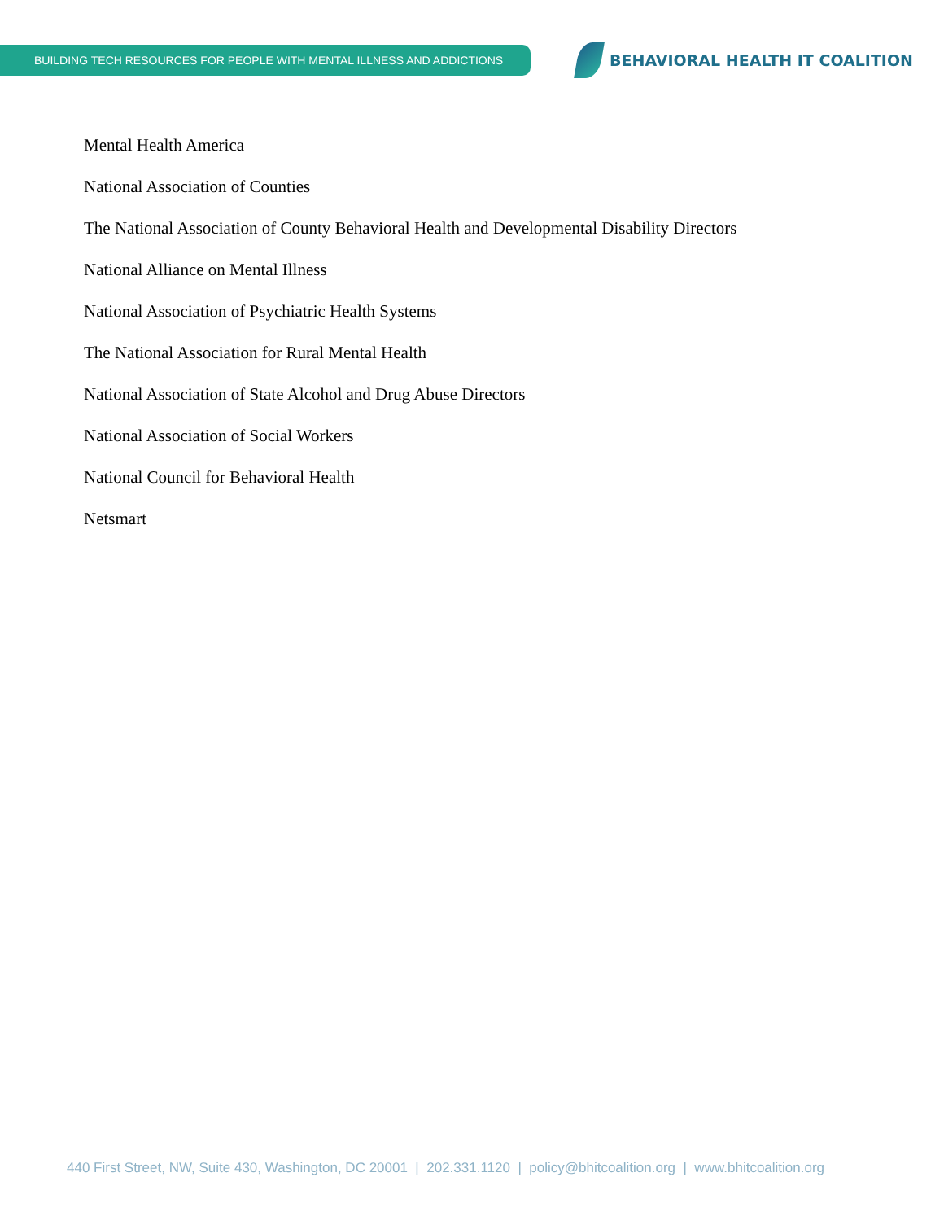BUILDING TECH RESOURCES FOR PEOPLE WITH MENTAL ILLNESS AND ADDICTIONS
BEHAVIORAL HEALTH IT COALITION
Mental Health America
National Association of Counties
The National Association of County Behavioral Health and Developmental Disability Directors
National Alliance on Mental Illness
National Association of Psychiatric Health Systems
The National Association for Rural Mental Health
National Association of State Alcohol and Drug Abuse Directors
National Association of Social Workers
National Council for Behavioral Health
Netsmart
440 First Street, NW, Suite 430, Washington, DC 20001 | 202.331.1120 | policy@bhitcoalition.org | www.bhitcoalition.org